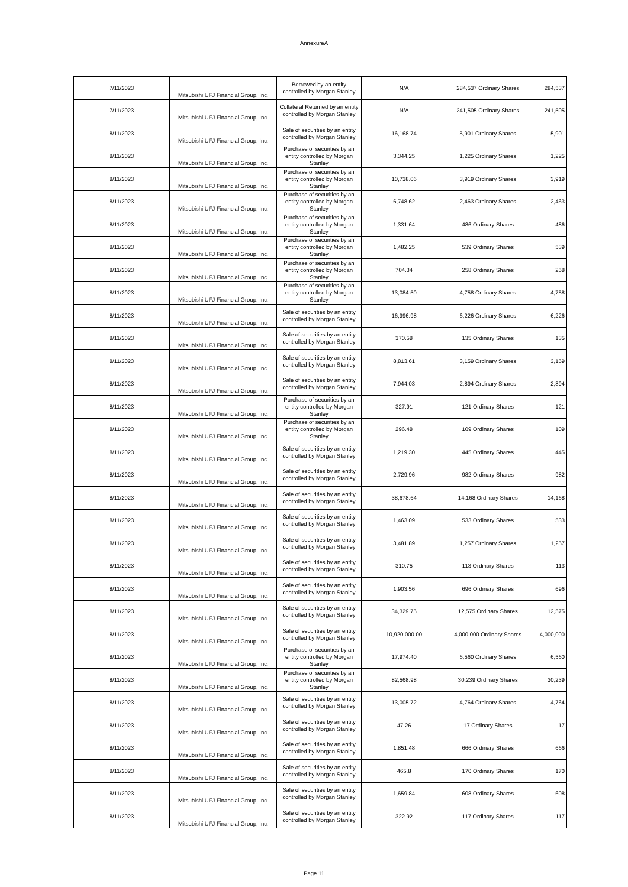AnnexureA
| 7/11/2023 | Mitsubishi UFJ Financial Group, Inc. | Borrowed by an entity controlled by Morgan Stanley | N/A | 284,537 Ordinary Shares | 284,537 |
| 7/11/2023 | Mitsubishi UFJ Financial Group, Inc. | Collateral Returned by an entity controlled by Morgan Stanley | N/A | 241,505 Ordinary Shares | 241,505 |
| 8/11/2023 | Mitsubishi UFJ Financial Group, Inc. | Sale of securities by an entity controlled by Morgan Stanley | 16,168.74 | 5,901 Ordinary Shares | 5,901 |
| 8/11/2023 | Mitsubishi UFJ Financial Group, Inc. | Purchase of securities by an entity controlled by Morgan Stanley | 3,344.25 | 1,225 Ordinary Shares | 1,225 |
| 8/11/2023 | Mitsubishi UFJ Financial Group, Inc. | Purchase of securities by an entity controlled by Morgan Stanley | 10,738.06 | 3,919 Ordinary Shares | 3,919 |
| 8/11/2023 | Mitsubishi UFJ Financial Group, Inc. | Purchase of securities by an entity controlled by Morgan Stanley | 6,748.62 | 2,463 Ordinary Shares | 2,463 |
| 8/11/2023 | Mitsubishi UFJ Financial Group, Inc. | Purchase of securities by an entity controlled by Morgan Stanley | 1,331.64 | 486 Ordinary Shares | 486 |
| 8/11/2023 | Mitsubishi UFJ Financial Group, Inc. | Purchase of securities by an entity controlled by Morgan Stanley | 1,482.25 | 539 Ordinary Shares | 539 |
| 8/11/2023 | Mitsubishi UFJ Financial Group, Inc. | Purchase of securities by an entity controlled by Morgan Stanley | 704.34 | 258 Ordinary Shares | 258 |
| 8/11/2023 | Mitsubishi UFJ Financial Group, Inc. | Purchase of securities by an entity controlled by Morgan Stanley | 13,084.50 | 4,758 Ordinary Shares | 4,758 |
| 8/11/2023 | Mitsubishi UFJ Financial Group, Inc. | Sale of securities by an entity controlled by Morgan Stanley | 16,996.98 | 6,226 Ordinary Shares | 6,226 |
| 8/11/2023 | Mitsubishi UFJ Financial Group, Inc. | Sale of securities by an entity controlled by Morgan Stanley | 370.58 | 135 Ordinary Shares | 135 |
| 8/11/2023 | Mitsubishi UFJ Financial Group, Inc. | Sale of securities by an entity controlled by Morgan Stanley | 8,813.61 | 3,159 Ordinary Shares | 3,159 |
| 8/11/2023 | Mitsubishi UFJ Financial Group, Inc. | Sale of securities by an entity controlled by Morgan Stanley | 7,944.03 | 2,894 Ordinary Shares | 2,894 |
| 8/11/2023 | Mitsubishi UFJ Financial Group, Inc. | Purchase of securities by an entity controlled by Morgan Stanley | 327.91 | 121 Ordinary Shares | 121 |
| 8/11/2023 | Mitsubishi UFJ Financial Group, Inc. | Purchase of securities by an entity controlled by Morgan Stanley | 296.48 | 109 Ordinary Shares | 109 |
| 8/11/2023 | Mitsubishi UFJ Financial Group, Inc. | Sale of securities by an entity controlled by Morgan Stanley | 1,219.30 | 445 Ordinary Shares | 445 |
| 8/11/2023 | Mitsubishi UFJ Financial Group, Inc. | Sale of securities by an entity controlled by Morgan Stanley | 2,729.96 | 982 Ordinary Shares | 982 |
| 8/11/2023 | Mitsubishi UFJ Financial Group, Inc. | Sale of securities by an entity controlled by Morgan Stanley | 38,678.64 | 14,168 Ordinary Shares | 14,168 |
| 8/11/2023 | Mitsubishi UFJ Financial Group, Inc. | Sale of securities by an entity controlled by Morgan Stanley | 1,463.09 | 533 Ordinary Shares | 533 |
| 8/11/2023 | Mitsubishi UFJ Financial Group, Inc. | Sale of securities by an entity controlled by Morgan Stanley | 3,481.89 | 1,257 Ordinary Shares | 1,257 |
| 8/11/2023 | Mitsubishi UFJ Financial Group, Inc. | Sale of securities by an entity controlled by Morgan Stanley | 310.75 | 113 Ordinary Shares | 113 |
| 8/11/2023 | Mitsubishi UFJ Financial Group, Inc. | Sale of securities by an entity controlled by Morgan Stanley | 1,903.56 | 696 Ordinary Shares | 696 |
| 8/11/2023 | Mitsubishi UFJ Financial Group, Inc. | Sale of securities by an entity controlled by Morgan Stanley | 34,329.75 | 12,575 Ordinary Shares | 12,575 |
| 8/11/2023 | Mitsubishi UFJ Financial Group, Inc. | Sale of securities by an entity controlled by Morgan Stanley | 10,920,000.00 | 4,000,000 Ordinary Shares | 4,000,000 |
| 8/11/2023 | Mitsubishi UFJ Financial Group, Inc. | Purchase of securities by an entity controlled by Morgan Stanley | 17,974.40 | 6,560 Ordinary Shares | 6,560 |
| 8/11/2023 | Mitsubishi UFJ Financial Group, Inc. | Purchase of securities by an entity controlled by Morgan Stanley | 82,568.98 | 30,239 Ordinary Shares | 30,239 |
| 8/11/2023 | Mitsubishi UFJ Financial Group, Inc. | Sale of securities by an entity controlled by Morgan Stanley | 13,005.72 | 4,764 Ordinary Shares | 4,764 |
| 8/11/2023 | Mitsubishi UFJ Financial Group, Inc. | Sale of securities by an entity controlled by Morgan Stanley | 47.26 | 17 Ordinary Shares | 17 |
| 8/11/2023 | Mitsubishi UFJ Financial Group, Inc. | Sale of securities by an entity controlled by Morgan Stanley | 1,851.48 | 666 Ordinary Shares | 666 |
| 8/11/2023 | Mitsubishi UFJ Financial Group, Inc. | Sale of securities by an entity controlled by Morgan Stanley | 465.8 | 170 Ordinary Shares | 170 |
| 8/11/2023 | Mitsubishi UFJ Financial Group, Inc. | Sale of securities by an entity controlled by Morgan Stanley | 1,659.84 | 608 Ordinary Shares | 608 |
| 8/11/2023 | Mitsubishi UFJ Financial Group, Inc. | Sale of securities by an entity controlled by Morgan Stanley | 322.92 | 117 Ordinary Shares | 117 |
Page 11